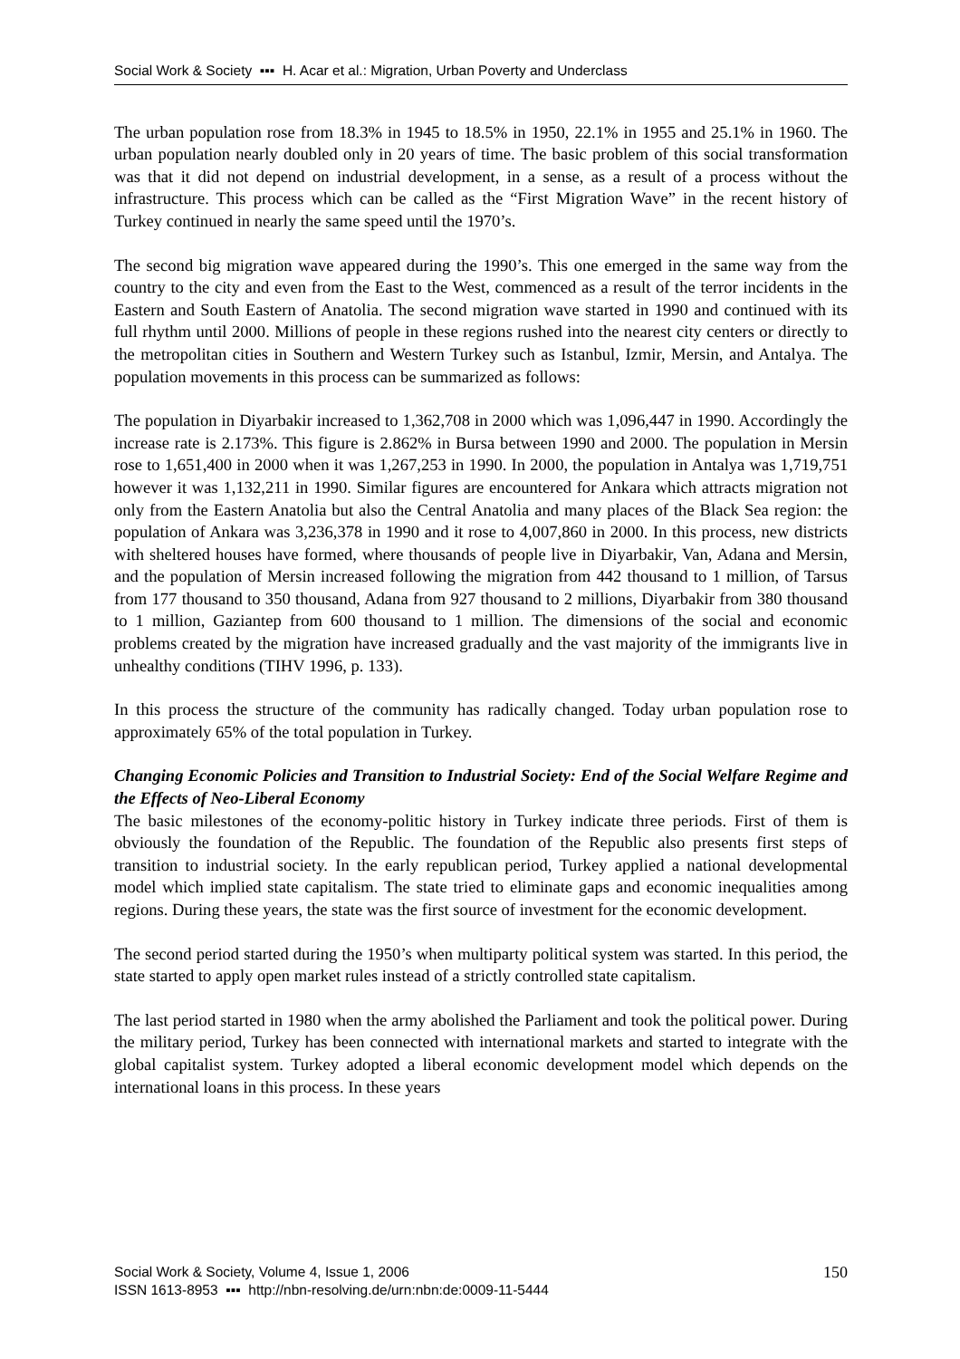Social Work & Society ▪▪▪ H. Acar et al.: Migration, Urban Poverty and Underclass
The urban population rose from 18.3% in 1945 to 18.5% in 1950, 22.1% in 1955 and 25.1% in 1960. The urban population nearly doubled only in 20 years of time. The basic problem of this social transformation was that it did not depend on industrial development, in a sense, as a result of a process without the infrastructure. This process which can be called as the “First Migration Wave” in the recent history of Turkey continued in nearly the same speed until the 1970’s.
The second big migration wave appeared during the 1990’s. This one emerged in the same way from the country to the city and even from the East to the West, commenced as a result of the terror incidents in the Eastern and South Eastern of Anatolia. The second migration wave started in 1990 and continued with its full rhythm until 2000. Millions of people in these regions rushed into the nearest city centers or directly to the metropolitan cities in Southern and Western Turkey such as Istanbul, Izmir, Mersin, and Antalya. The population movements in this process can be summarized as follows:
The population in Diyarbakir increased to 1,362,708 in 2000 which was 1,096,447 in 1990. Accordingly the increase rate is 2.173%. This figure is 2.862% in Bursa between 1990 and 2000. The population in Mersin rose to 1,651,400 in 2000 when it was 1,267,253 in 1990. In 2000, the population in Antalya was 1,719,751 however it was 1,132,211 in 1990. Similar figures are encountered for Ankara which attracts migration not only from the Eastern Anatolia but also the Central Anatolia and many places of the Black Sea region: the population of Ankara was 3,236,378 in 1990 and it rose to 4,007,860 in 2000. In this process, new districts with sheltered houses have formed, where thousands of people live in Diyarbakir, Van, Adana and Mersin, and the population of Mersin increased following the migration from 442 thousand to 1 million, of Tarsus from 177 thousand to 350 thousand, Adana from 927 thousand to 2 millions, Diyarbakir from 380 thousand to 1 million, Gaziantep from 600 thousand to 1 million. The dimensions of the social and economic problems created by the migration have increased gradually and the vast majority of the immigrants live in unhealthy conditions (TIHV 1996, p. 133).
In this process the structure of the community has radically changed. Today urban population rose to approximately 65% of the total population in Turkey.
Changing Economic Policies and Transition to Industrial Society: End of the Social Welfare Regime and the Effects of Neo-Liberal Economy
The basic milestones of the economy-politic history in Turkey indicate three periods. First of them is obviously the foundation of the Republic. The foundation of the Republic also presents first steps of transition to industrial society. In the early republican period, Turkey applied a national developmental model which implied state capitalism. The state tried to eliminate gaps and economic inequalities among regions. During these years, the state was the first source of investment for the economic development.
The second period started during the 1950’s when multiparty political system was started. In this period, the state started to apply open market rules instead of a strictly controlled state capitalism.
The last period started in 1980 when the army abolished the Parliament and took the political power. During the military period, Turkey has been connected with international markets and started to integrate with the global capitalist system. Turkey adopted a liberal economic development model which depends on the international loans in this process. In these years
150 Social Work & Society, Volume 4, Issue 1, 2006
ISSN 1613-8953 ▪▪▪ http://nbn-resolving.de/urn:nbn:de:0009-11-5444